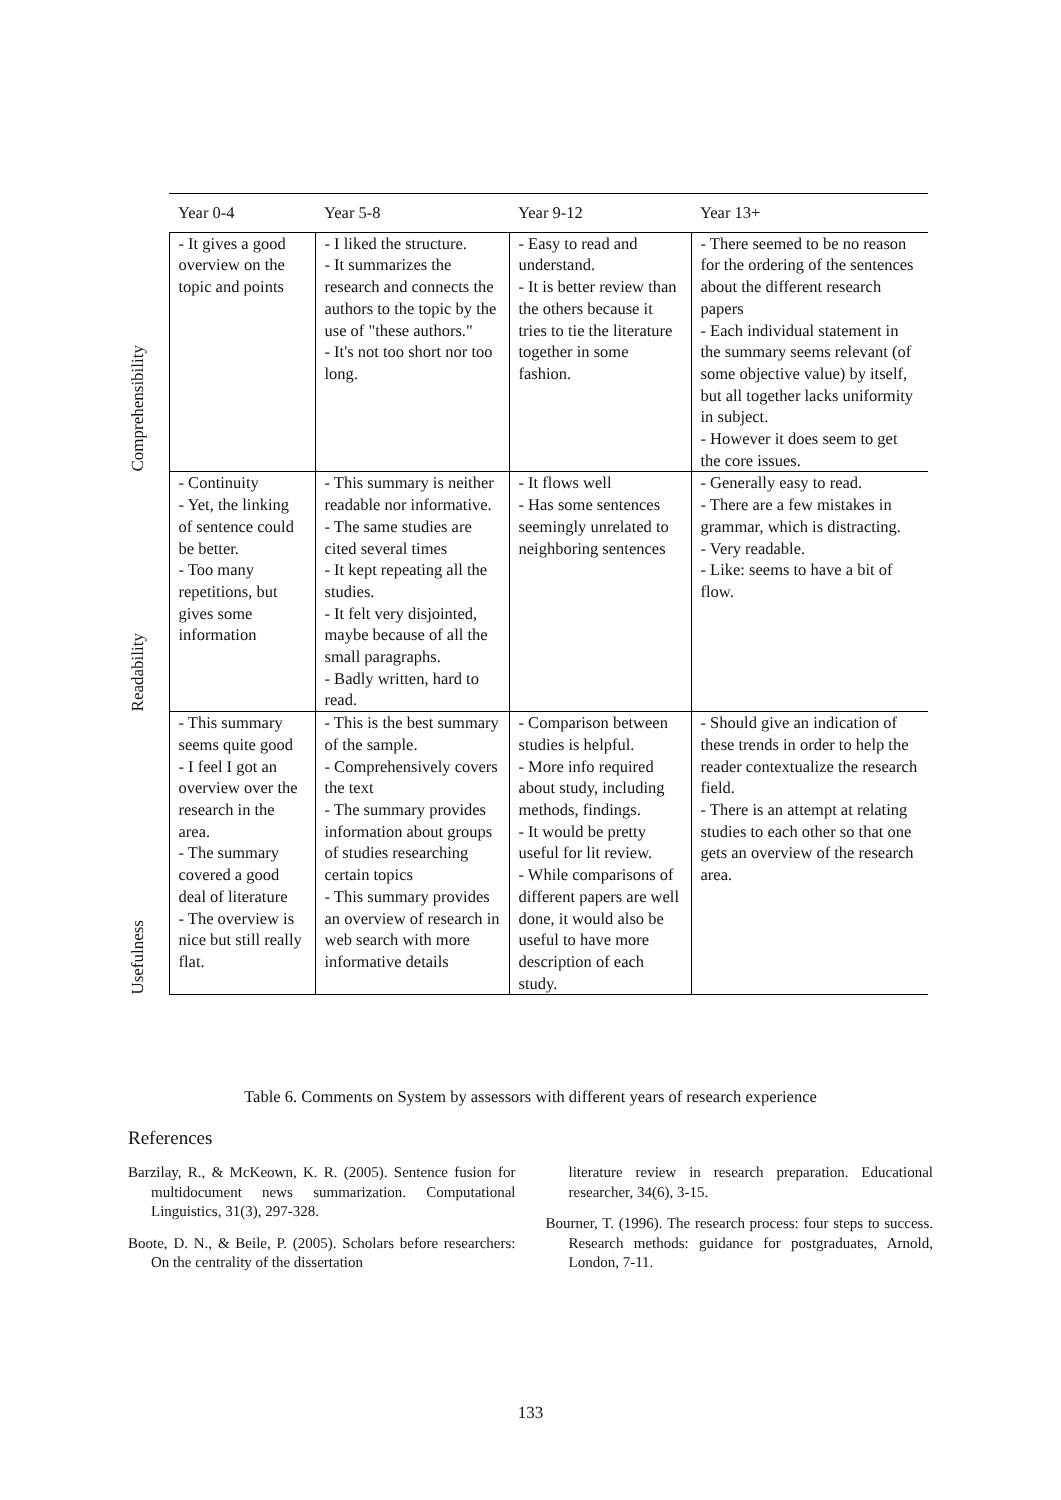| | Year 0-4 | Year 5-8 | Year 9-12 | Year 13+ |
| --- | --- | --- | --- | --- |
| Comprehensibility | - It gives a good overview on the topic and points | - I liked the structure. - It summarizes the research and connects the authors to the topic by the use of "these authors." - It's not too short nor too long. | - Easy to read and understand. - It is better review than the others because it tries to tie the literature together in some fashion. | - There seemed to be no reason for the ordering of the sentences about the different research papers - Each individual statement in the summary seems relevant (of some objective value) by itself, but all together lacks uniformity in subject. - However it does seem to get the core issues. |
| Readability | - Continuity - Yet, the linking of sentence could be better. - Too many repetitions, but gives some information | - This summary is neither readable nor informative. - The same studies are cited several times - It kept repeating all the studies. - It felt very disjointed, maybe because of all the small paragraphs. - Badly written, hard to read. | - It flows well - Has some sentences seemingly unrelated to neighboring sentences | - Generally easy to read. - There are a few mistakes in grammar, which is distracting. - Very readable. - Like: seems to have a bit of flow. |
| Usefulness | - This summary seems quite good - I feel I got an overview over the research in the area. - The summary covered a good deal of literature - The overview is nice but still really flat. | - This is the best summary of the sample. - Comprehensively covers the text - The summary provides information about groups of studies researching certain topics - This summary provides an overview of research in web search with more informative details | - Comparison between studies is helpful. - More info required about study, including methods, findings. - It would be pretty useful for lit review. - While comparisons of different papers are well done, it would also be useful to have more description of each study. | - Should give an indication of these trends in order to help the reader contextualize the research field. - There is an attempt at relating studies to each other so that one gets an overview of the research area. |
Table 6. Comments on System by assessors with different years of research experience
References
Barzilay, R., & McKeown, K. R. (2005). Sentence fusion for multidocument news summarization. Computational Linguistics, 31(3), 297-328.
Boote, D. N., & Beile, P. (2005). Scholars before researchers: On the centrality of the dissertation
literature review in research preparation. Educational researcher, 34(6), 3-15.
Bourner, T. (1996). The research process: four steps to success. Research methods: guidance for postgraduates, Arnold, London, 7-11.
133